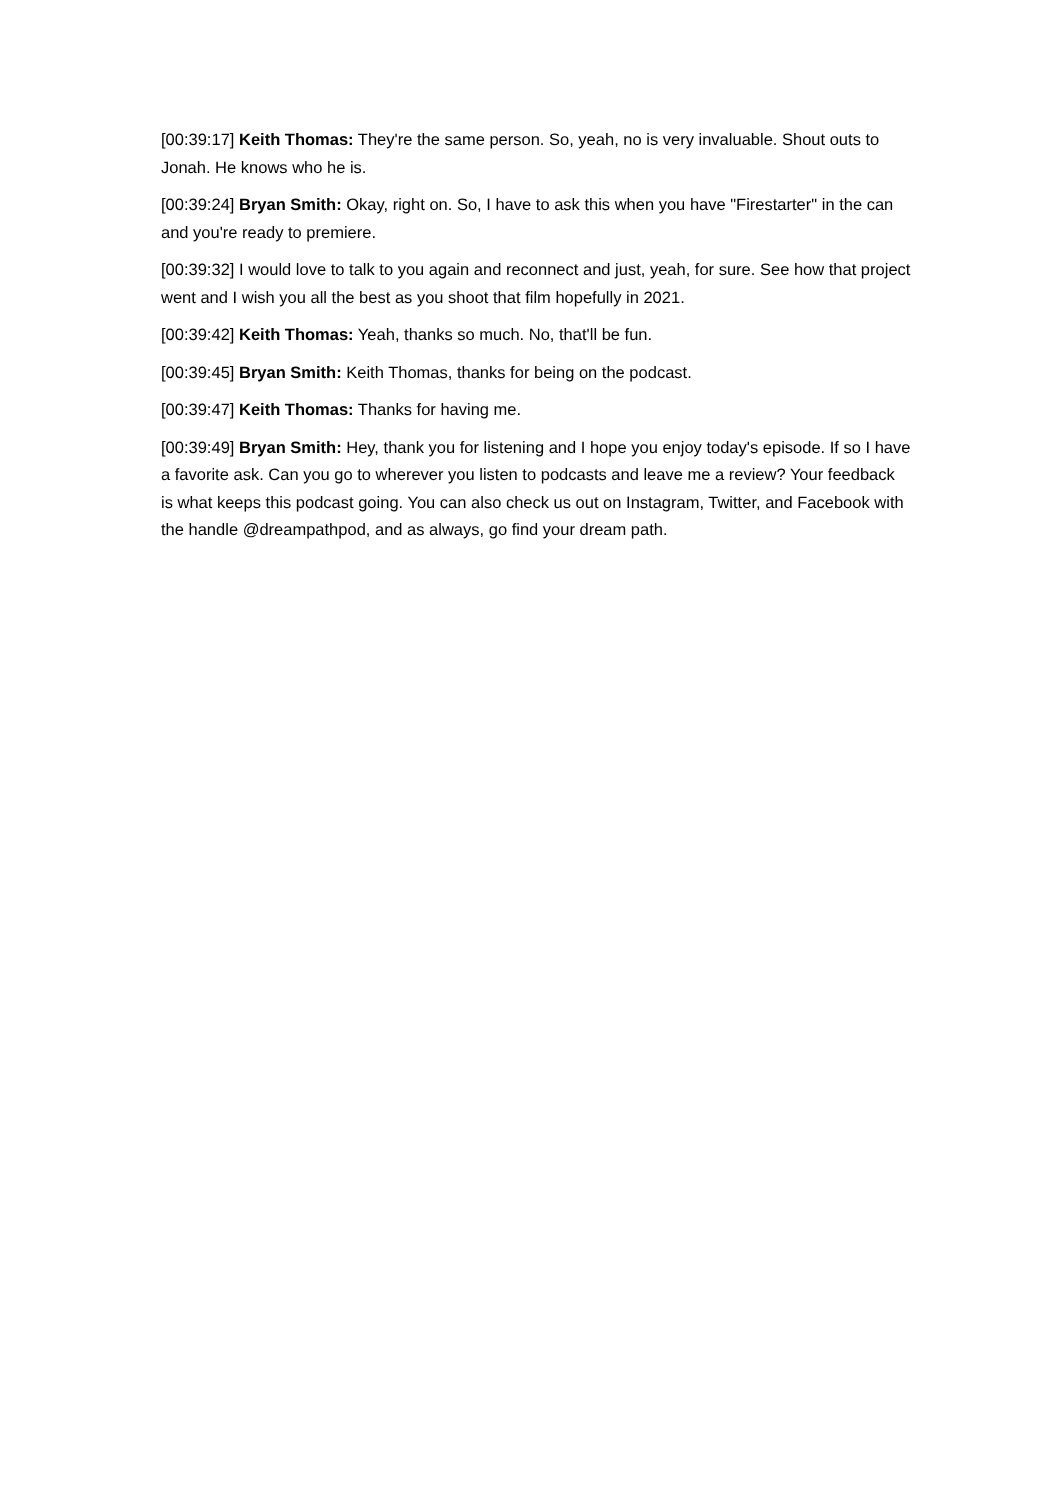[00:39:17] Keith Thomas: They're the same person. So, yeah, no is very invaluable. Shout outs to Jonah. He knows who he is.
[00:39:24] Bryan Smith: Okay, right on. So, I have to ask this when you have "Firestarter" in the can and you're ready to premiere.
[00:39:32] I would love to talk to you again and reconnect and just, yeah, for sure. See how that project went and I wish you all the best as you shoot that film hopefully in 2021.
[00:39:42] Keith Thomas: Yeah, thanks so much. No, that'll be fun.
[00:39:45] Bryan Smith: Keith Thomas, thanks for being on the podcast.
[00:39:47] Keith Thomas: Thanks for having me.
[00:39:49] Bryan Smith: Hey, thank you for listening and I hope you enjoy today's episode. If so I have a favorite ask. Can you go to wherever you listen to podcasts and leave me a review? Your feedback is what keeps this podcast going. You can also check us out on Instagram, Twitter, and Facebook with the handle @dreampathpod, and as always, go find your dream path.